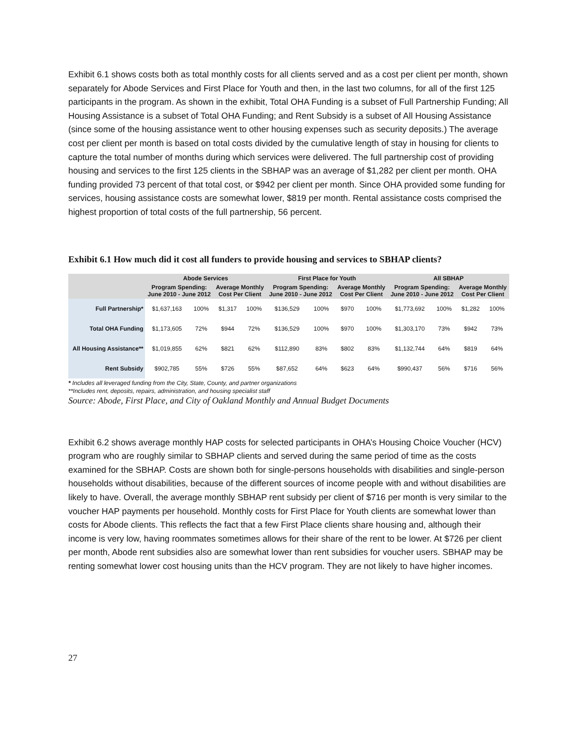Exhibit 6.1 shows costs both as total monthly costs for all clients served and as a cost per client per month, shown separately for Abode Services and First Place for Youth and then, in the last two columns, for all of the first 125 participants in the program. As shown in the exhibit, Total OHA Funding is a subset of Full Partnership Funding; All Housing Assistance is a subset of Total OHA Funding; and Rent Subsidy is a subset of All Housing Assistance (since some of the housing assistance went to other housing expenses such as security deposits.) The average cost per client per month is based on total costs divided by the cumulative length of stay in housing for clients to capture the total number of months during which services were delivered. The full partnership cost of providing housing and services to the first 125 clients in the SBHAP was an average of $1,282 per client per month. OHA funding provided 73 percent of that total cost, or $942 per client per month. Since OHA provided some funding for services, housing assistance costs are somewhat lower, $819 per month. Rental assistance costs comprised the highest proportion of total costs of the full partnership, 56 percent.
Exhibit 6.1 How much did it cost all funders to provide housing and services to SBHAP clients?
| | Abode Services | | | | First Place for Youth | | | | All SBHAP | | | |
| --- | --- | --- | --- | --- | --- | --- | --- | --- | --- | --- | --- | --- |
| | Program Spending: June 2010 - June 2012 | | Average Monthly Cost Per Client | | Program Spending: June 2010 - June 2012 | | Average Monthly Cost Per Client | | Program Spending: June 2010 - June 2012 | | Average Monthly Cost Per Client | |
| Full Partnership* | $1,637,163 | 100% | $1,317 | 100% | $136,529 | 100% | $970 | 100% | $1,773,692 | 100% | $1,282 | 100% |
| Total OHA Funding | $1,173,605 | 72% | $944 | 72% | $136,529 | 100% | $970 | 100% | $1,303,170 | 73% | $942 | 73% |
| All Housing Assistance** | $1,019,855 | 62% | $821 | 62% | $112,890 | 83% | $802 | 83% | $1,132,744 | 64% | $819 | 64% |
| Rent Subsidy | $902,785 | 55% | $726 | 55% | $87,652 | 64% | $623 | 64% | $990,437 | 56% | $716 | 56% |
* Includes all leveraged funding from the City, State, County, and partner organizations
**Includes rent, deposits, repairs, administration, and housing specialist staff
Source: Abode, First Place, and City of Oakland Monthly and Annual Budget Documents
Exhibit 6.2 shows average monthly HAP costs for selected participants in OHA’s Housing Choice Voucher (HCV) program who are roughly similar to SBHAP clients and served during the same period of time as the costs examined for the SBHAP. Costs are shown both for single-persons households with disabilities and single-person households without disabilities, because of the different sources of income people with and without disabilities are likely to have. Overall, the average monthly SBHAP rent subsidy per client of $716 per month is very similar to the voucher HAP payments per household. Monthly costs for First Place for Youth clients are somewhat lower than costs for Abode clients. This reflects the fact that a few First Place clients share housing and, although their income is very low, having roommates sometimes allows for their share of the rent to be lower. At $726 per client per month, Abode rent subsidies also are somewhat lower than rent subsidies for voucher users. SBHAP may be renting somewhat lower cost housing units than the HCV program. They are not likely to have higher incomes.
27